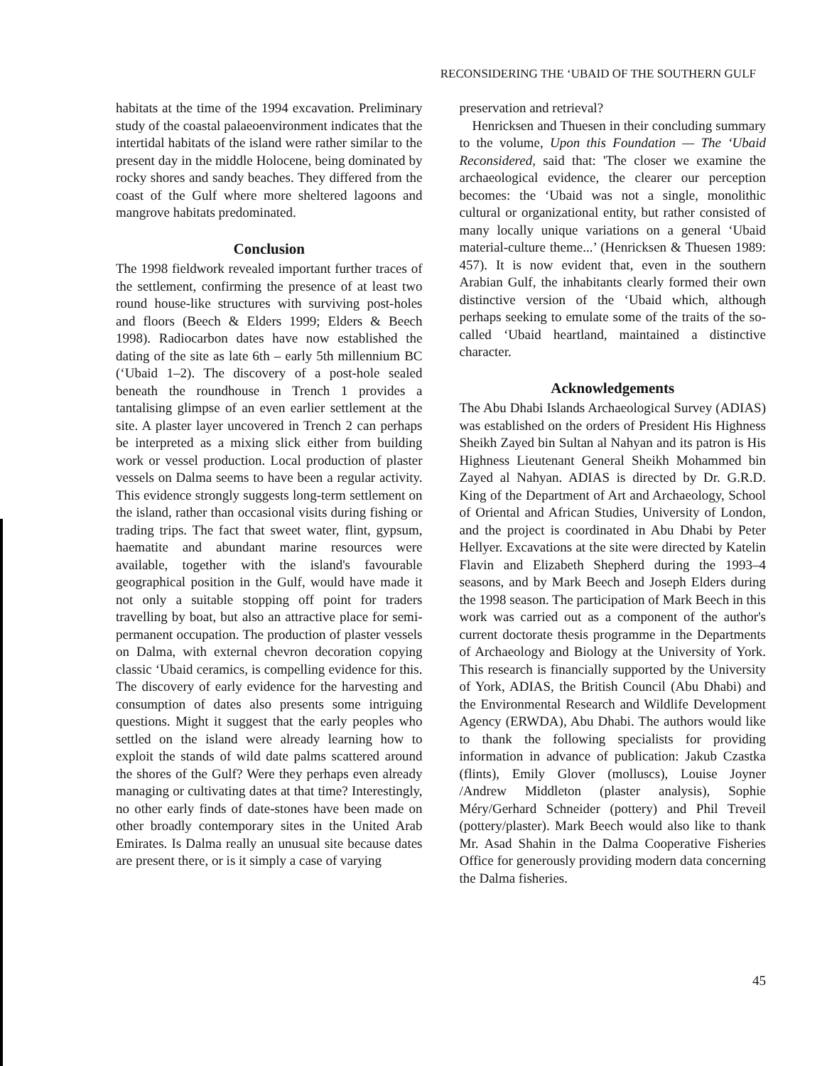RECONSIDERING THE ‘UBAID OF THE SOUTHERN GULF
habitats at the time of the 1994 excavation. Preliminary study of the coastal palaeoenvironment indicates that the intertidal habitats of the island were rather similar to the present day in the middle Holocene, being dominated by rocky shores and sandy beaches. They differed from the coast of the Gulf where more sheltered lagoons and mangrove habitats predominated.
Conclusion
The 1998 fieldwork revealed important further traces of the settlement, confirming the presence of at least two round house-like structures with surviving post-holes and floors (Beech & Elders 1999; Elders & Beech 1998). Radiocarbon dates have now established the dating of the site as late 6th – early 5th millennium BC (‘Ubaid 1–2). The discovery of a post-hole sealed beneath the roundhouse in Trench 1 provides a tantalising glimpse of an even earlier settlement at the site. A plaster layer uncovered in Trench 2 can perhaps be interpreted as a mixing slick either from building work or vessel production. Local production of plaster vessels on Dalma seems to have been a regular activity. This evidence strongly suggests long-term settlement on the island, rather than occasional visits during fishing or trading trips. The fact that sweet water, flint, gypsum, haematite and abundant marine resources were available, together with the island's favourable geographical position in the Gulf, would have made it not only a suitable stopping off point for traders travelling by boat, but also an attractive place for semi-permanent occupation. The production of plaster vessels on Dalma, with external chevron decoration copying classic ‘Ubaid ceramics, is compelling evidence for this. The discovery of early evidence for the harvesting and consumption of dates also presents some intriguing questions. Might it suggest that the early peoples who settled on the island were already learning how to exploit the stands of wild date palms scattered around the shores of the Gulf? Were they perhaps even already managing or cultivating dates at that time? Interestingly, no other early finds of date-stones have been made on other broadly contemporary sites in the United Arab Emirates. Is Dalma really an unusual site because dates are present there, or is it simply a case of varying
preservation and retrieval?
Henricksen and Thuesen in their concluding summary to the volume, Upon this Foundation — The ‘Ubaid Reconsidered, said that: 'The closer we examine the archaeological evidence, the clearer our perception becomes: the ‘Ubaid was not a single, monolithic cultural or organizational entity, but rather consisted of many locally unique variations on a general ‘Ubaid material-culture theme...’ (Henricksen & Thuesen 1989: 457). It is now evident that, even in the southern Arabian Gulf, the inhabitants clearly formed their own distinctive version of the ‘Ubaid which, although perhaps seeking to emulate some of the traits of the so-called ‘Ubaid heartland, maintained a distinctive character.
Acknowledgements
The Abu Dhabi Islands Archaeological Survey (ADIAS) was established on the orders of President His Highness Sheikh Zayed bin Sultan al Nahyan and its patron is His Highness Lieutenant General Sheikh Mohammed bin Zayed al Nahyan. ADIAS is directed by Dr. G.R.D. King of the Department of Art and Archaeology, School of Oriental and African Studies, University of London, and the project is coordinated in Abu Dhabi by Peter Hellyer. Excavations at the site were directed by Katelin Flavin and Elizabeth Shepherd during the 1993–4 seasons, and by Mark Beech and Joseph Elders during the 1998 season. The participation of Mark Beech in this work was carried out as a component of the author's current doctorate thesis programme in the Departments of Archaeology and Biology at the University of York. This research is financially supported by the University of York, ADIAS, the British Council (Abu Dhabi) and the Environmental Research and Wildlife Development Agency (ERWDA), Abu Dhabi. The authors would like to thank the following specialists for providing information in advance of publication: Jakub Czastka (flints), Emily Glover (molluscs), Louise Joyner /Andrew Middleton (plaster analysis), Sophie Méry/Gerhard Schneider (pottery) and Phil Treveil (pottery/plaster). Mark Beech would also like to thank Mr. Asad Shahin in the Dalma Cooperative Fisheries Office for generously providing modern data concerning the Dalma fisheries.
45